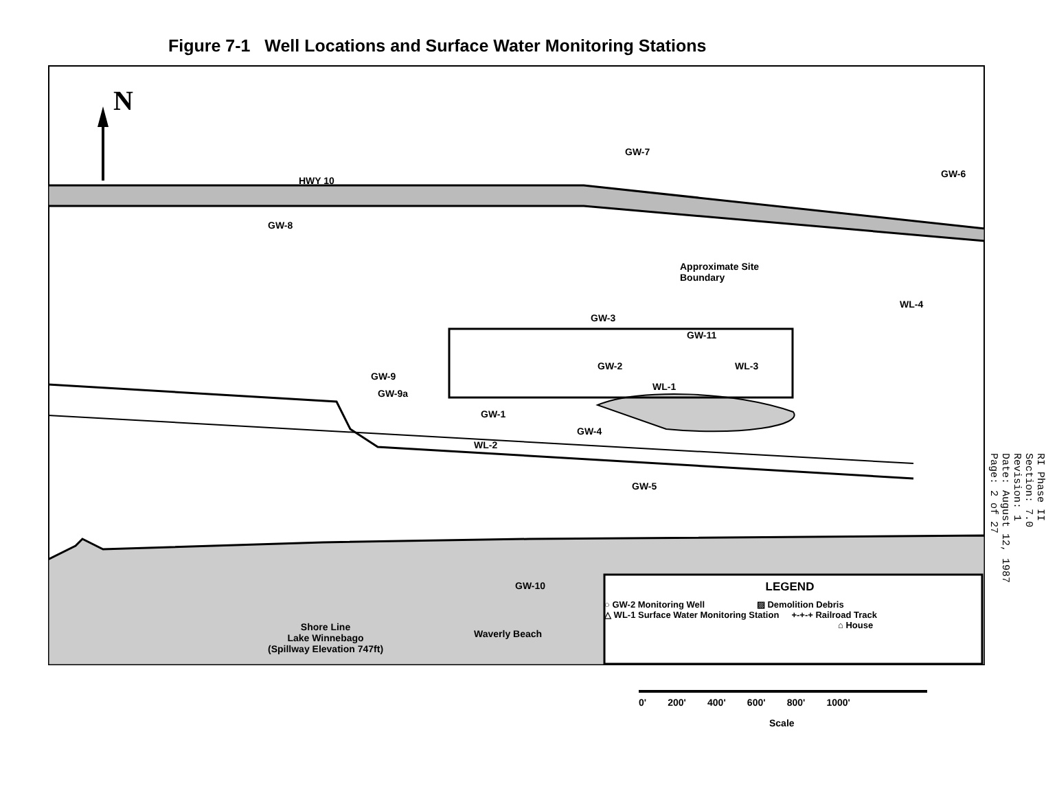Figure 7-1 Well Locations and Surface Water Monitoring Stations
N
HWY 10
GW-7
GW-6
GW-8
Approximate Site
Boundary
WL-4
GW-3
GW-11
GW-2 WL-3
WL-1
GW-9
GW-9a
GW-1
GW-4
WL-2
GW-5
GW-10
Shore Line
Lake Winnebago
(Spillway Elevation 747ft)
Waverly Beach
LEGEND
○ GW-2 Monitoring Well ▨ Demolition Debris
△ WL-1 Surface Water Monitoring Station +-+-+ Railroad Track
⌂ House
RI Phase II
Section: 7.0
Revision: 1
Date: August 12, 1987
Page: 2 of 27
0' 200' 400' 600' 800' 1000'
Scale